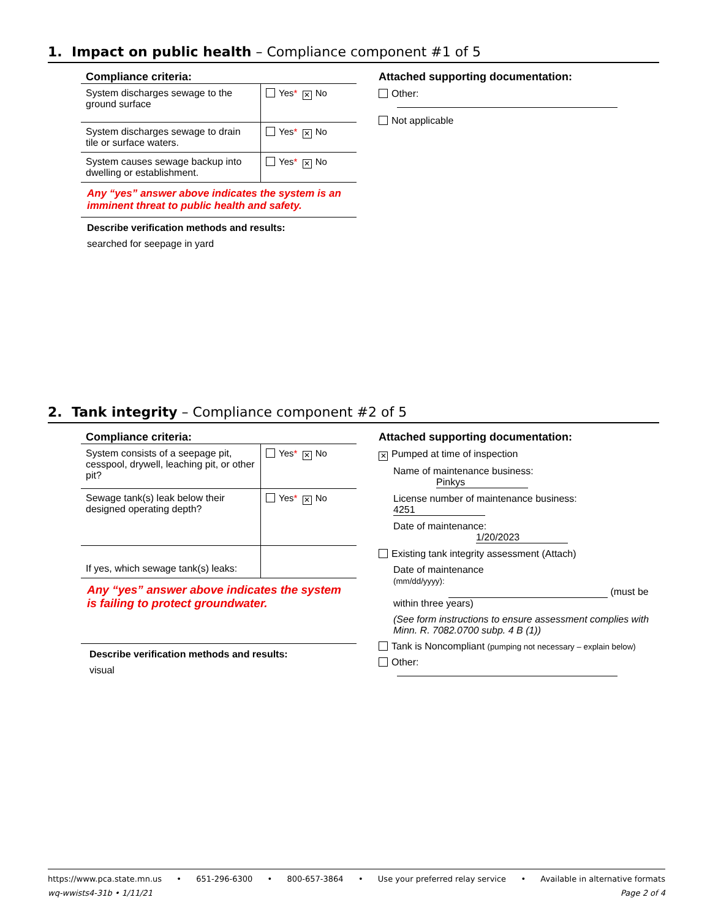1. Impact on public health – Compliance component #1 of 5
Compliance criteria:
| System discharges sewage to the ground surface | Yes * ✕ No |
| System discharges sewage to drain tile or surface waters. | Yes * ✕ No |
| System causes sewage backup into dwelling or establishment. | Yes * ✕ No |
Any “yes” answer above indicates the system is an imminent threat to public health and safety.
Describe verification methods and results:
searched for seepage in yard
Attached supporting documentation:
Other:
Not applicable
2. Tank integrity – Compliance component #2 of 5
Compliance criteria:
| System consists of a seepage pit, cesspool, drywell, leaching pit, or other pit? | Yes * ✕ No |
| Sewage tank(s) leak below their designed operating depth? | Yes * ✕ No |
| If yes, which sewage tank(s) leaks: | |
Any “yes” answer above indicates the system is failing to protect groundwater.
Describe verification methods and results:
visual
Attached supporting documentation:
✕ Pumped at time of inspection
Name of maintenance business: Pinkys
License number of maintenance business: 4251
Date of maintenance: 1/20/2023
Existing tank integrity assessment (Attach)
Date of maintenance
(mm/dd/yyyy): (must be within three years)
(See form instructions to ensure assessment complies with Minn. R. 7082.0700 subp. 4 B (1))
Tank is Noncompliant (pumping not necessary – explain below)
Other:
https://www.pca.state.mn.us • 651-296-6300 • 800-657-3864 • Use your preferred relay service • Available in alternative formats
wq-wwists4-31b • 1/11/21 Page 2 of 4